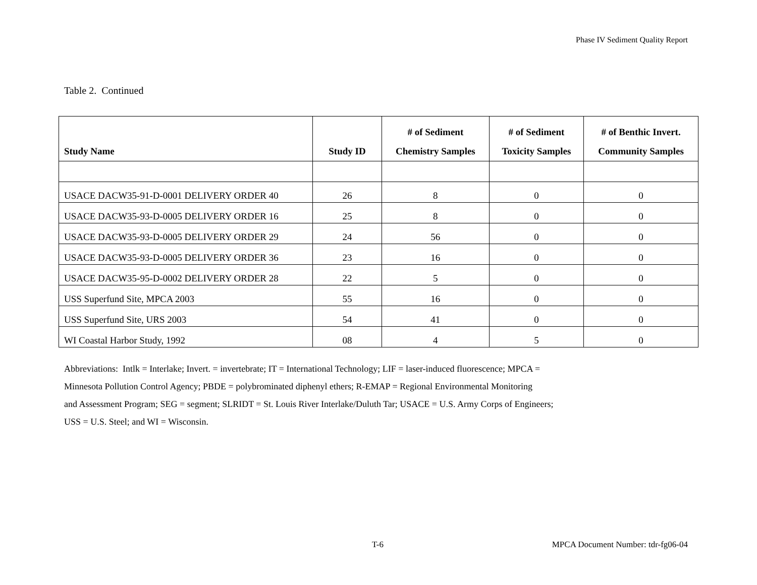Phase IV Sediment Quality Report
Table 2. Continued
| Study Name | Study ID | # of Sediment Chemistry Samples | # of Sediment Toxicity Samples | # of Benthic Invert. Community Samples |
| --- | --- | --- | --- | --- |
| USACE DACW35-91-D-0001 DELIVERY ORDER 40 | 26 | 8 | 0 | 0 |
| USACE DACW35-93-D-0005 DELIVERY ORDER 16 | 25 | 8 | 0 | 0 |
| USACE DACW35-93-D-0005 DELIVERY ORDER 29 | 24 | 56 | 0 | 0 |
| USACE DACW35-93-D-0005 DELIVERY ORDER 36 | 23 | 16 | 0 | 0 |
| USACE DACW35-95-D-0002 DELIVERY ORDER 28 | 22 | 5 | 0 | 0 |
| USS Superfund Site, MPCA 2003 | 55 | 16 | 0 | 0 |
| USS Superfund Site, URS 2003 | 54 | 41 | 0 | 0 |
| WI Coastal Harbor Study, 1992 | 08 | 4 | 5 | 0 |
Abbreviations: Intlk = Interlake; Invert. = invertebrate; IT = International Technology; LIF = laser-induced fluorescence; MPCA =
Minnesota Pollution Control Agency; PBDE = polybrominated diphenyl ethers; R-EMAP = Regional Environmental Monitoring
and Assessment Program; SEG = segment; SLRIDT = St. Louis River Interlake/Duluth Tar; USACE = U.S. Army Corps of Engineers;
USS = U.S. Steel; and WI = Wisconsin.
T-6
MPCA Document Number: tdr-fg06-04